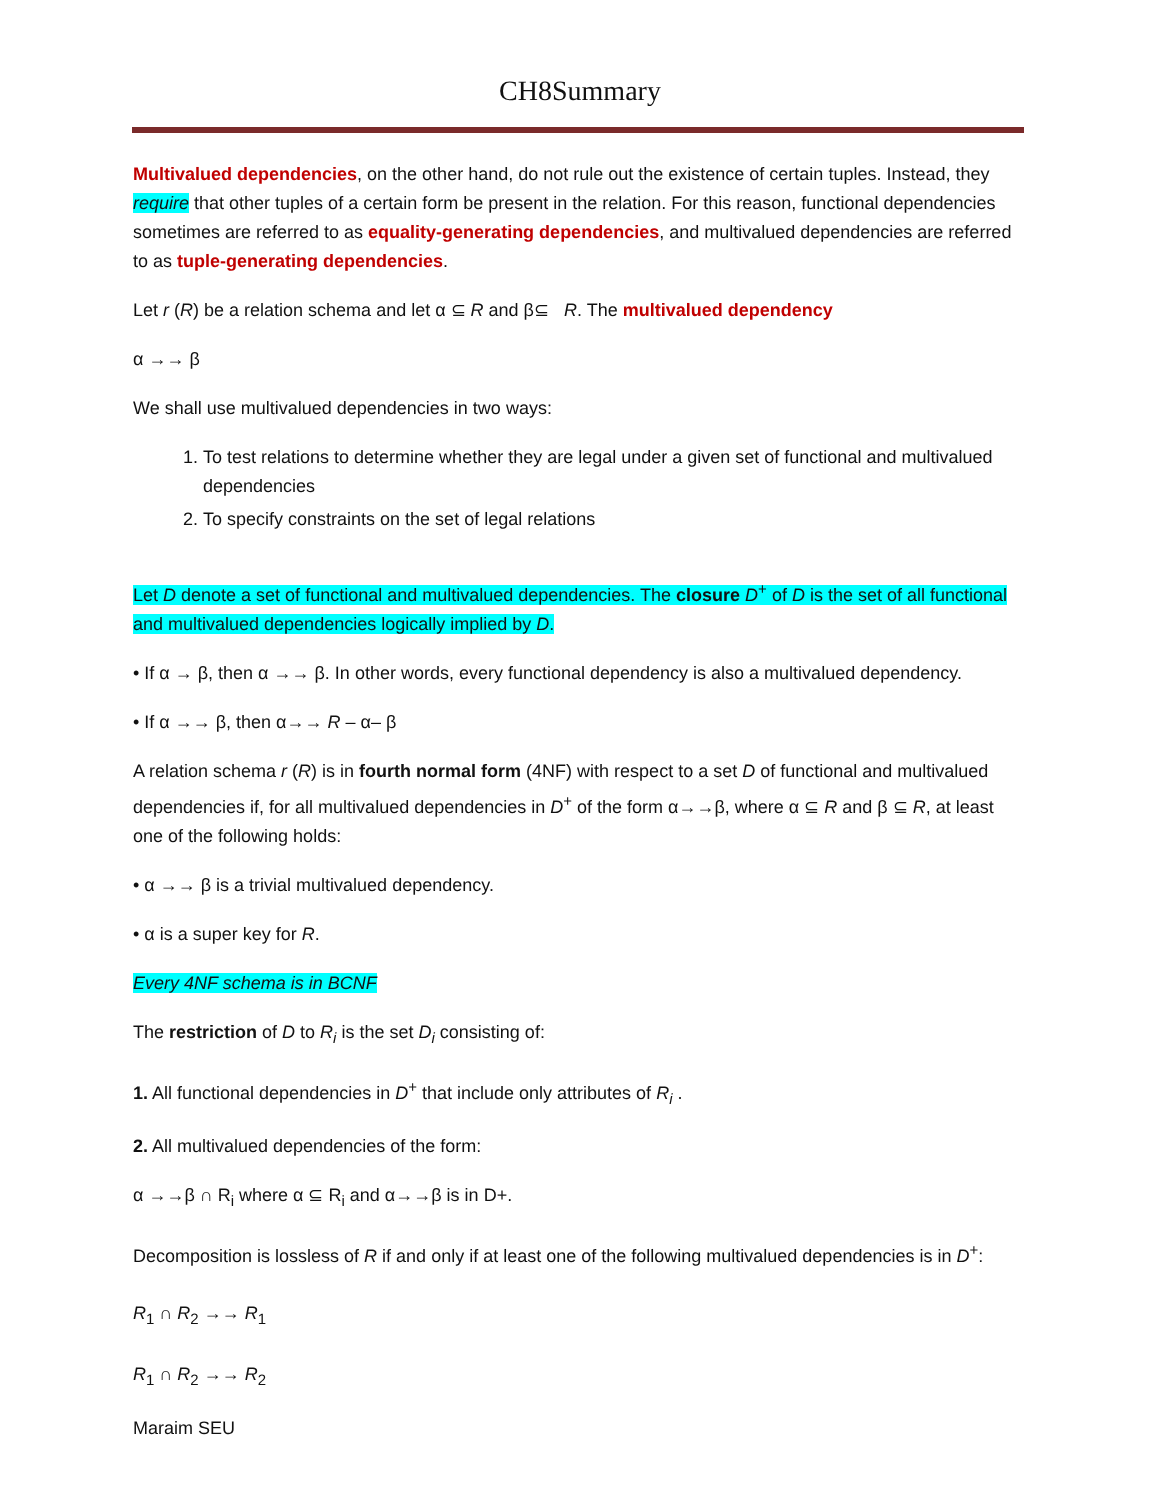CH8Summary
Multivalued dependencies, on the other hand, do not rule out the existence of certain tuples. Instead, they require that other tuples of a certain form be present in the relation. For this reason, functional dependencies sometimes are referred to as equality-generating dependencies, and multivalued dependencies are referred to as tuple-generating dependencies.
Let r (R) be a relation schema and let α ⊆ R and β⊆ R. The multivalued dependency
α →→ β
We shall use multivalued dependencies in two ways:
1. To test relations to determine whether they are legal under a given set of functional and multivalued dependencies
2. To specify constraints on the set of legal relations
Let D denote a set of functional and multivalued dependencies. The closure D<sup>+</sup> of D is the set of all functional and multivalued dependencies logically implied by D.
• If α → β, then α →→ β. In other words, every functional dependency is also a multivalued dependency.
• If α →→ β, then α→→ R – α– β
A relation schema r (R) is in fourth normal form (4NF) with respect to a set D of functional and multivalued dependencies if, for all multivalued dependencies in D<sup>+</sup> of the form α→→β, where α ⊆ R and β ⊆ R, at least one of the following holds:
• α →→ β is a trivial multivalued dependency.
• α is a super key for R.
Every 4NF schema is in BCNF
The restriction of D to R<sub>i</sub> is the set D<sub>i</sub> consisting of:
1. All functional dependencies in D<sup>+</sup> that include only attributes of R<sub>i</sub> .
2. All multivalued dependencies of the form:
α →→β ∩ R<sub>i</sub> where α ⊆ R<sub>i</sub> and α→→β is in D+.
Decomposition is lossless of R if and only if at least one of the following multivalued dependencies is in D<sup>+</sup>:
R<sub>1</sub> ∩ R<sub>2</sub> →→ R<sub>1</sub>
R<sub>1</sub> ∩ R<sub>2</sub> →→ R<sub>2</sub>
Maraim SEU